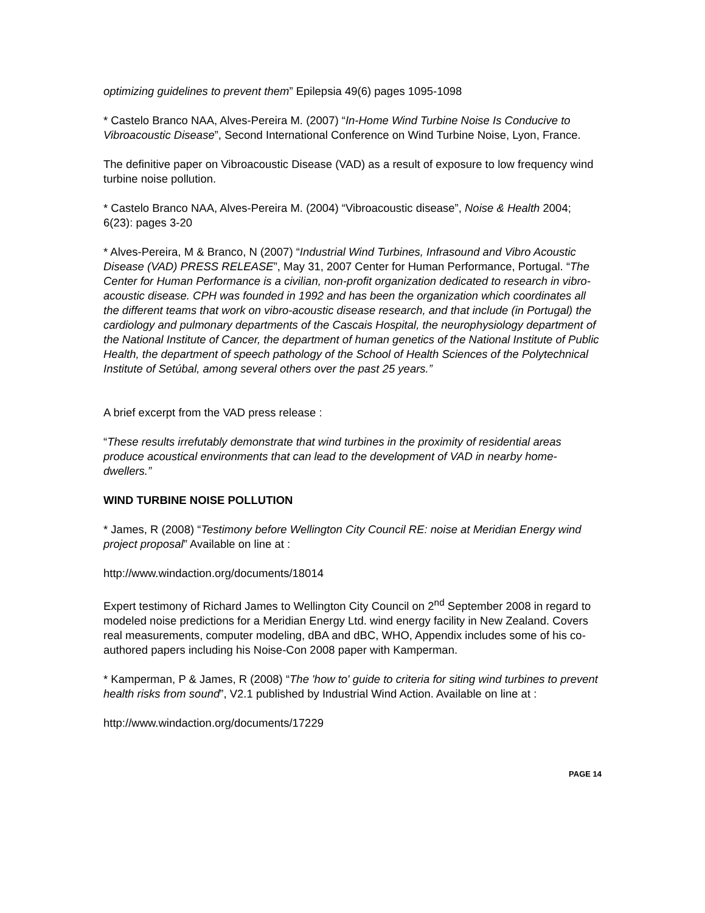optimizing guidelines to prevent them” Epilepsia 49(6) pages 1095-1098
* Castelo Branco NAA, Alves-Pereira M. (2007) “In-Home Wind Turbine Noise Is Conducive to Vibroacoustic Disease”, Second International Conference on Wind Turbine Noise, Lyon, France.
The definitive paper on Vibroacoustic Disease (VAD) as a result of exposure to low frequency wind turbine noise pollution.
* Castelo Branco NAA, Alves-Pereira M. (2004) “Vibroacoustic disease”, Noise & Health 2004; 6(23): pages 3-20
* Alves-Pereira, M & Branco, N (2007) “Industrial Wind Turbines, Infrasound and Vibro Acoustic Disease (VAD) PRESS RELEASE”, May 31, 2007 Center for Human Performance, Portugal. “The Center for Human Performance is a civilian, non-profit organization dedicated to research in vibro-acoustic disease. CPH was founded in 1992 and has been the organization which coordinates all the different teams that work on vibro-acoustic disease research, and that include (in Portugal) the cardiology and pulmonary departments of the Cascais Hospital, the neurophysiology department of the National Institute of Cancer, the department of human genetics of the National Institute of Public Health, the department of speech pathology of the School of Health Sciences of the Polytechnical Institute of Setúbal, among several others over the past 25 years.”
A brief excerpt from the VAD press release :
“These results irrefutably demonstrate that wind turbines in the proximity of residential areas produce acoustical environments that can lead to the development of VAD in nearby home-dwellers.”
WIND TURBINE NOISE POLLUTION
* James, R (2008) “Testimony before Wellington City Council RE: noise at Meridian Energy wind project proposal” Available on line at :
http://www.windaction.org/documents/18014
Expert testimony of Richard James to Wellington City Council on 2<sup>nd</sup> September 2008 in regard to modeled noise predictions for a Meridian Energy Ltd. wind energy facility in New Zealand. Covers real measurements, computer modeling, dBA and dBC, WHO, Appendix includes some of his co-authored papers including his Noise-Con 2008 paper with Kamperman.
* Kamperman, P & James, R (2008) “The 'how to' guide to criteria for siting wind turbines to prevent health risks from sound”, V2.1 published by Industrial Wind Action. Available on line at :
http://www.windaction.org/documents/17229
PAGE 14